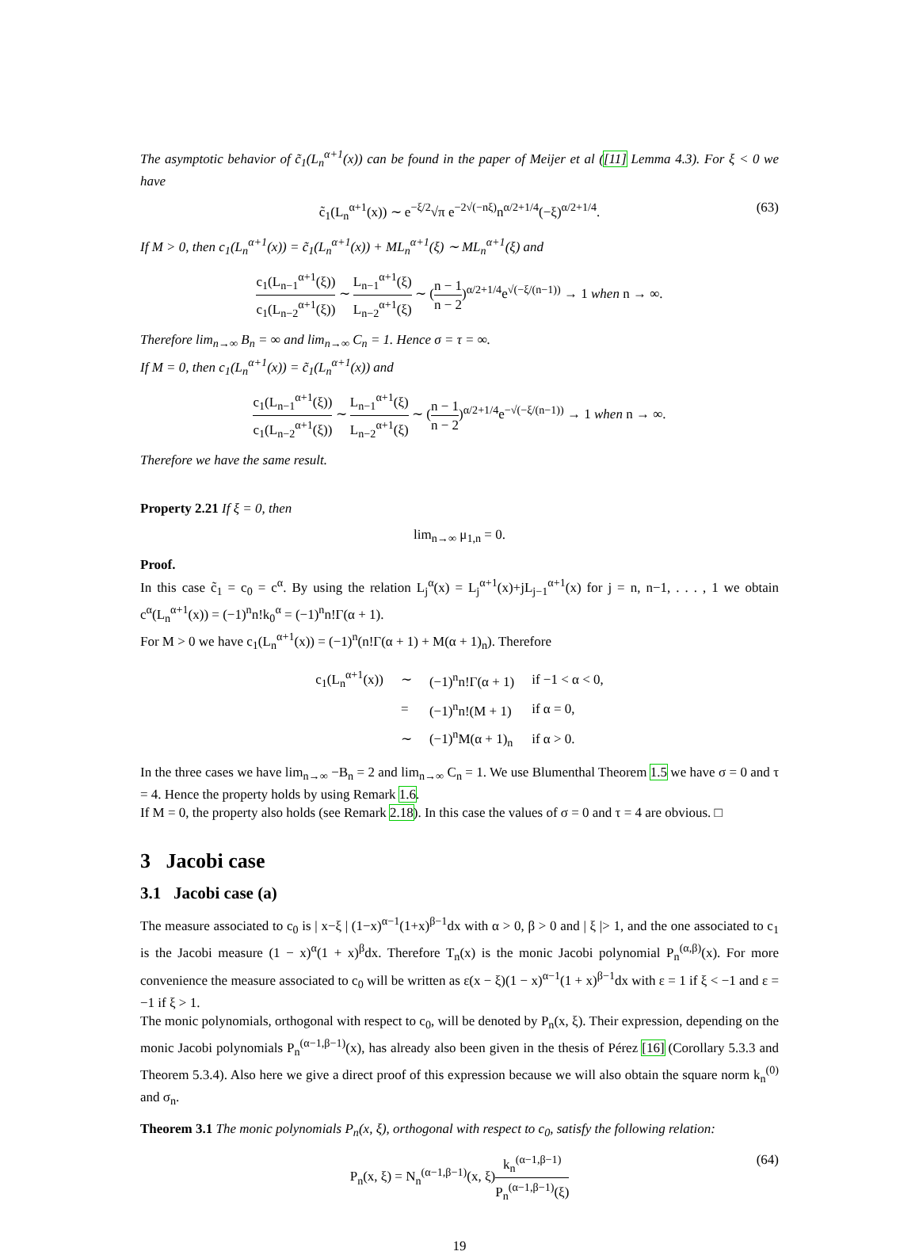The asymptotic behavior of c̃<sub>1</sub>(L<sub>n</sub><sup>α+1</sup>(x)) can be found in the paper of Meijer et al ([11] Lemma 4.3). For ξ < 0 we have
c̃<sub>1</sub>(L<sub>n</sub><sup>α+1</sup>(x)) ∼ e<sup>−ξ/2</sup>√π e<sup>−2√(−nξ)</sup>n<sup>α/2+1/4</sup>(−ξ)<sup>α/2+1/4</sup>. (63)
If M > 0, then c<sub>1</sub>(L<sub>n</sub><sup>α+1</sup>(x)) = c̃<sub>1</sub>(L<sub>n</sub><sup>α+1</sup>(x)) + ML<sub>n</sub><sup>α+1</sup>(ξ) ∼ ML<sub>n</sub><sup>α+1</sup>(ξ) and
c<sub>1</sub>(L<sub>n−1</sub><sup>α+1</sup>(ξ)) c<sub>1</sub>(L<sub>n−2</sub><sup>α+1</sup>(ξ)) ∼ L<sub>n−1</sub><sup>α+1</sup>(ξ) L<sub>n−2</sub><sup>α+1</sup>(ξ) ∼ (n − 1 n − 2)<sup>α/2+1/4</sup>e<sup>√(−ξ/(n−1))</sup> → 1 when n → ∞.
Therefore lim<sub>n→∞</sub> B<sub>n</sub> = ∞ and lim<sub>n→∞</sub> C<sub>n</sub> = 1. Hence σ = τ = ∞.
If M = 0, then c<sub>1</sub>(L<sub>n</sub><sup>α+1</sup>(x)) = c̃<sub>1</sub>(L<sub>n</sub><sup>α+1</sup>(x)) and
c<sub>1</sub>(L<sub>n−1</sub><sup>α+1</sup>(ξ)) c<sub>1</sub>(L<sub>n−2</sub><sup>α+1</sup>(ξ)) ∼ L<sub>n−1</sub><sup>α+1</sup>(ξ) L<sub>n−2</sub><sup>α+1</sup>(ξ) ∼ (n − 1 n − 2)<sup>α/2+1/4</sup>e<sup>−√(−ξ/(n−1))</sup> → 1 when n → ∞.
Therefore we have the same result.
Property 2.21 If ξ = 0, then
lim<sub>n→∞</sub> μ<sub>1,n</sub> = 0.
Proof.
In this case c̃<sub>1</sub> = c<sub>0</sub> = c<sup>α</sup>. By using the relation L<sub>j</sub><sup>α</sup>(x) = L<sub>j</sub><sup>α+1</sup>(x)+jL<sub>j−1</sub><sup>α+1</sup>(x) for j = n, n−1, . . . , 1 we obtain c<sup>α</sup>(L<sub>n</sub><sup>α+1</sup>(x)) = (−1)<sup>n</sup>n!k<sub>0</sub><sup>α</sup> = (−1)<sup>n</sup>n!Γ(α + 1).
For M > 0 we have c<sub>1</sub>(L<sub>n</sub><sup>α+1</sup>(x)) = (−1)<sup>n</sup>(n!Γ(α + 1) + M(α + 1)<sub>n</sub>). Therefore
| c<sub>1</sub>(L<sub>n</sub><sup>α+1</sup>(x)) | ∼ | (−1)<sup>n</sup>n!Γ(α + 1) | if −1 < α < 0, |
| | = | (−1)<sup>n</sup>n!(M + 1) | if α = 0, |
| | ∼ | (−1)<sup>n</sup>M(α + 1)<sub>n</sub> | if α > 0. |
In the three cases we have lim<sub>n→∞</sub> −B<sub>n</sub> = 2 and lim<sub>n→∞</sub> C<sub>n</sub> = 1. We use Blumenthal Theorem 1.5 we have σ = 0 and τ = 4. Hence the property holds by using Remark 1.6.
If M = 0, the property also holds (see Remark 2.18). In this case the values of σ = 0 and τ = 4 are obvious. □
3 Jacobi case
3.1 Jacobi case (a)
The measure associated to c<sub>0</sub> is | x−ξ | (1−x)<sup>α−1</sup>(1+x)<sup>β−1</sup>dx with α > 0, β > 0 and | ξ |> 1, and the one associated to c<sub>1</sub> is the Jacobi measure (1 − x)<sup>α</sup>(1 + x)<sup>β</sup>dx. Therefore T<sub>n</sub>(x) is the monic Jacobi polynomial P<sub>n</sub><sup>(α,β)</sup>(x). For more convenience the measure associated to c<sub>0</sub> will be written as ε(x − ξ)(1 − x)<sup>α−1</sup>(1 + x)<sup>β−1</sup>dx with ε = 1 if ξ < −1 and ε = −1 if ξ > 1.
The monic polynomials, orthogonal with respect to c<sub>0</sub>, will be denoted by P<sub>n</sub>(x, ξ). Their expression, depending on the monic Jacobi polynomials P<sub>n</sub><sup>(α−1,β−1)</sup>(x), has already also been given in the thesis of Pérez [16] (Corollary 5.3.3 and Theorem 5.3.4). Also here we give a direct proof of this expression because we will also obtain the square norm k<sub>n</sub><sup>(0)</sup> and σ<sub>n</sub>.
Theorem 3.1 The monic polynomials P<sub>n</sub>(x, ξ), orthogonal with respect to c<sub>0</sub>, satisfy the following relation:
P<sub>n</sub>(x, ξ) = N<sub>n</sub><sup>(α−1,β−1)</sup>(x, ξ)k<sub>n</sub><sup>(α−1,β−1)</sup> P<sub>n</sub><sup>(α−1,β−1)</sup>(ξ) (64)
19